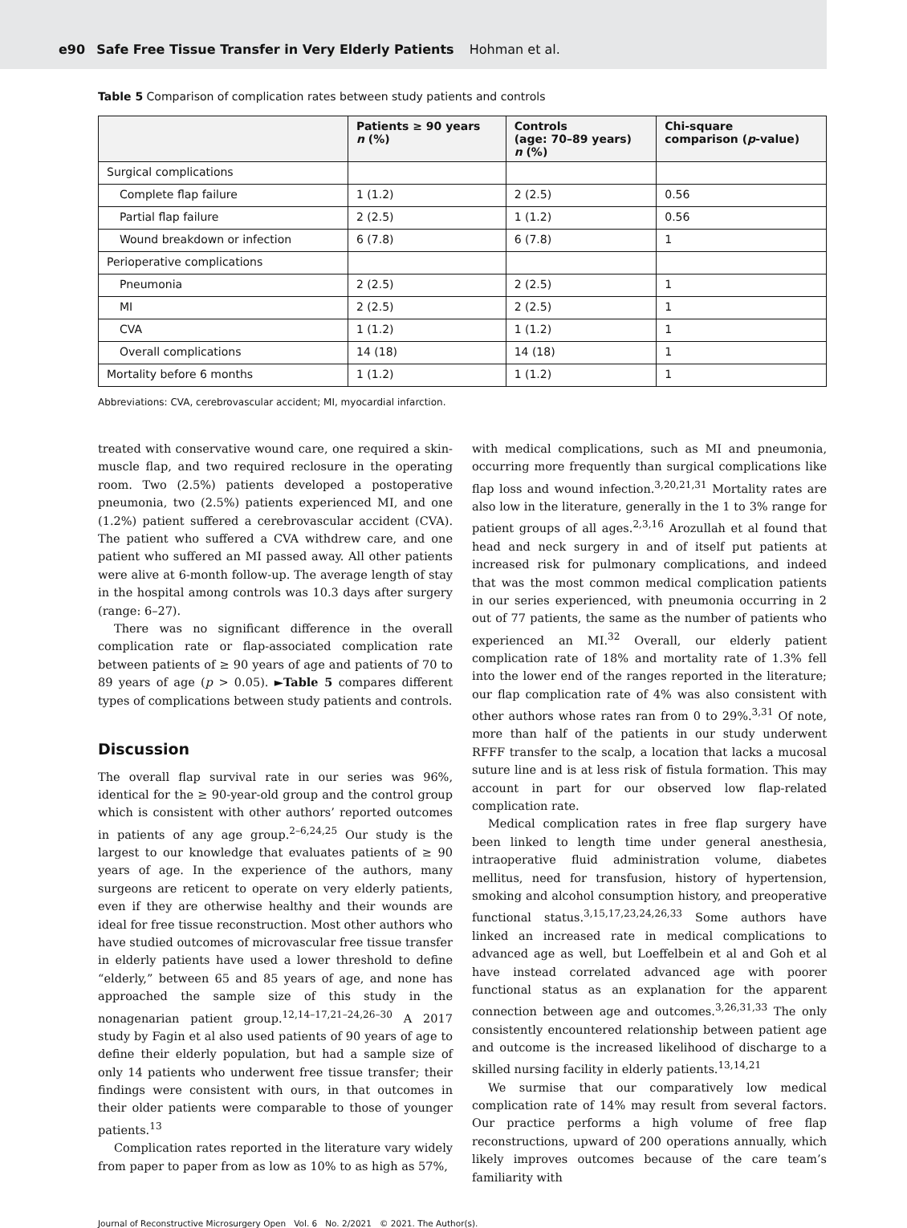e90 Safe Free Tissue Transfer in Very Elderly Patients Hohman et al.
Table 5 Comparison of complication rates between study patients and controls
| | Patients ≥ 90 years n (%) | Controls (age: 70–89 years) n (%) | Chi-square comparison ( p -value) |
| --- | --- | --- | --- |
| Surgical complications | | | |
| Complete flap failure | 1 (1.2) | 2 (2.5) | 0.56 |
| Partial flap failure | 2 (2.5) | 1 (1.2) | 0.56 |
| Wound breakdown or infection | 6 (7.8) | 6 (7.8) | 1 |
| Perioperative complications | | | |
| Pneumonia | 2 (2.5) | 2 (2.5) | 1 |
| MI | 2 (2.5) | 2 (2.5) | 1 |
| CVA | 1 (1.2) | 1 (1.2) | 1 |
| Overall complications | 14 (18) | 14 (18) | 1 |
| Mortality before 6 months | 1 (1.2) | 1 (1.2) | 1 |
Abbreviations: CVA, cerebrovascular accident; MI, myocardial infarction.
treated with conservative wound care, one required a skin-muscle flap, and two required reclosure in the operating room. Two (2.5%) patients developed a postoperative pneumonia, two (2.5%) patients experienced MI, and one (1.2%) patient suffered a cerebrovascular accident (CVA). The patient who suffered a CVA withdrew care, and one patient who suffered an MI passed away. All other patients were alive at 6-month follow-up. The average length of stay in the hospital among controls was 10.3 days after surgery (range: 6–27).
There was no significant difference in the overall complication rate or flap-associated complication rate between patients of ≥ 90 years of age and patients of 70 to 89 years of age (p > 0.05). ►Table 5 compares different types of complications between study patients and controls.
Discussion
The overall flap survival rate in our series was 96%, identical for the ≥ 90-year-old group and the control group which is consistent with other authors’ reported outcomes in patients of any age group.<sup>2–6,24,25</sup> Our study is the largest to our knowledge that evaluates patients of ≥ 90 years of age. In the experience of the authors, many surgeons are reticent to operate on very elderly patients, even if they are otherwise healthy and their wounds are ideal for free tissue reconstruction. Most other authors who have studied outcomes of microvascular free tissue transfer in elderly patients have used a lower threshold to define “elderly,” between 65 and 85 years of age, and none has approached the sample size of this study in the nonagenarian patient group.<sup>12,14–17,21–24,26–30</sup> A 2017 study by Fagin et al also used patients of 90 years of age to define their elderly population, but had a sample size of only 14 patients who underwent free tissue transfer; their findings were consistent with ours, in that outcomes in their older patients were comparable to those of younger patients.<sup>13</sup>
Complication rates reported in the literature vary widely from paper to paper from as low as 10% to as high as 57%,
with medical complications, such as MI and pneumonia, occurring more frequently than surgical complications like flap loss and wound infection.<sup>3,20,21,31</sup> Mortality rates are also low in the literature, generally in the 1 to 3% range for patient groups of all ages.<sup>2,3,16</sup> Arozullah et al found that head and neck surgery in and of itself put patients at increased risk for pulmonary complications, and indeed that was the most common medical complication patients in our series experienced, with pneumonia occurring in 2 out of 77 patients, the same as the number of patients who experienced an MI.<sup>32</sup> Overall, our elderly patient complication rate of 18% and mortality rate of 1.3% fell into the lower end of the ranges reported in the literature; our flap complication rate of 4% was also consistent with other authors whose rates ran from 0 to 29%.<sup>3,31</sup> Of note, more than half of the patients in our study underwent RFFF transfer to the scalp, a location that lacks a mucosal suture line and is at less risk of fistula formation. This may account in part for our observed low flap-related complication rate.
Medical complication rates in free flap surgery have been linked to length time under general anesthesia, intraoperative fluid administration volume, diabetes mellitus, need for transfusion, history of hypertension, smoking and alcohol consumption history, and preoperative functional status.<sup>3,15,17,23,24,26,33</sup> Some authors have linked an increased rate in medical complications to advanced age as well, but Loeffelbein et al and Goh et al have instead correlated advanced age with poorer functional status as an explanation for the apparent connection between age and outcomes.<sup>3,26,31,33</sup> The only consistently encountered relationship between patient age and outcome is the increased likelihood of discharge to a skilled nursing facility in elderly patients.<sup>13,14,21</sup>
We surmise that our comparatively low medical complication rate of 14% may result from several factors. Our practice performs a high volume of free flap reconstructions, upward of 200 operations annually, which likely improves outcomes because of the care team’s familiarity with
Journal of Reconstructive Microsurgery Open Vol. 6 No. 2/2021 © 2021. The Author(s).